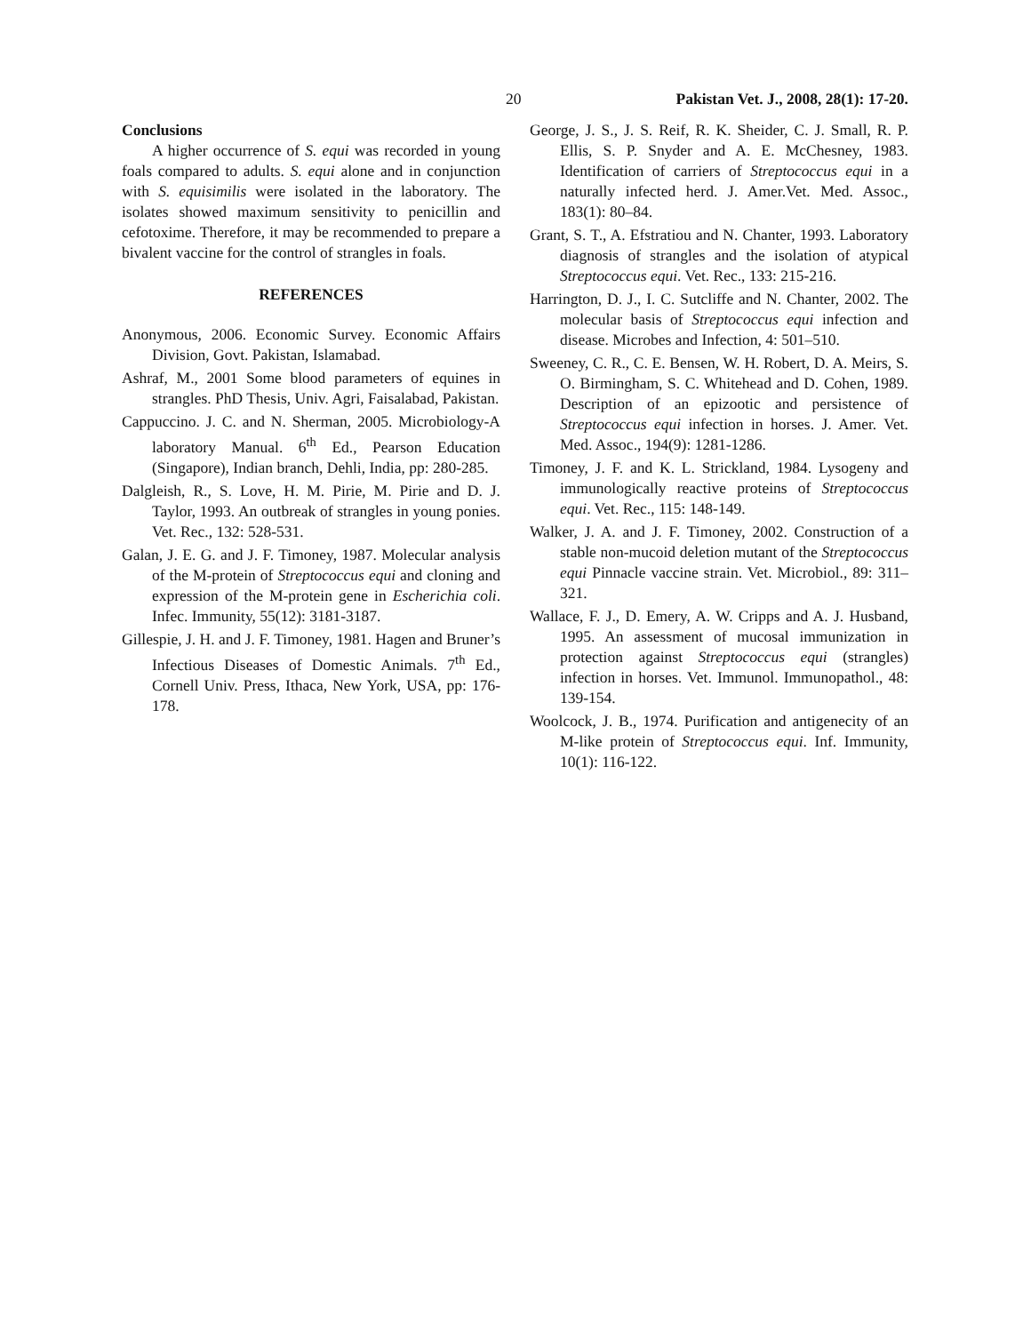20 Pakistan Vet. J., 2008, 28(1): 17-20.
Conclusions
A higher occurrence of S. equi was recorded in young foals compared to adults. S. equi alone and in conjunction with S. equisimilis were isolated in the laboratory. The isolates showed maximum sensitivity to penicillin and cefotoxime. Therefore, it may be recommended to prepare a bivalent vaccine for the control of strangles in foals.
REFERENCES
Anonymous, 2006. Economic Survey. Economic Affairs Division, Govt. Pakistan, Islamabad.
Ashraf, M., 2001 Some blood parameters of equines in strangles. PhD Thesis, Univ. Agri, Faisalabad, Pakistan.
Cappuccino. J. C. and N. Sherman, 2005. Microbiology-A laboratory Manual. 6<sup>th</sup> Ed., Pearson Education (Singapore), Indian branch, Dehli, India, pp: 280-285.
Dalgleish, R., S. Love, H. M. Pirie, M. Pirie and D. J. Taylor, 1993. An outbreak of strangles in young ponies. Vet. Rec., 132: 528-531.
Galan, J. E. G. and J. F. Timoney, 1987. Molecular analysis of the M-protein of Streptococcus equi and cloning and expression of the M-protein gene in Escherichia coli. Infec. Immunity, 55(12): 3181-3187.
Gillespie, J. H. and J. F. Timoney, 1981. Hagen and Bruner’s Infectious Diseases of Domestic Animals. 7<sup>th</sup> Ed., Cornell Univ. Press, Ithaca, New York, USA, pp: 176-178.
George, J. S., J. S. Reif, R. K. Sheider, C. J. Small, R. P. Ellis, S. P. Snyder and A. E. McChesney, 1983. Identification of carriers of Streptococcus equi in a naturally infected herd. J. Amer.Vet. Med. Assoc., 183(1): 80–84.
Grant, S. T., A. Efstratiou and N. Chanter, 1993. Laboratory diagnosis of strangles and the isolation of atypical Streptococcus equi. Vet. Rec., 133: 215-216.
Harrington, D. J., I. C. Sutcliffe and N. Chanter, 2002. The molecular basis of Streptococcus equi infection and disease. Microbes and Infection, 4: 501–510.
Sweeney, C. R., C. E. Bensen, W. H. Robert, D. A. Meirs, S. O. Birmingham, S. C. Whitehead and D. Cohen, 1989. Description of an epizootic and persistence of Streptococcus equi infection in horses. J. Amer. Vet. Med. Assoc., 194(9): 1281-1286.
Timoney, J. F. and K. L. Strickland, 1984. Lysogeny and immunologically reactive proteins of Streptococcus equi. Vet. Rec., 115: 148-149.
Walker, J. A. and J. F. Timoney, 2002. Construction of a stable non-mucoid deletion mutant of the Streptococcus equi Pinnacle vaccine strain. Vet. Microbiol., 89: 311–321.
Wallace, F. J., D. Emery, A. W. Cripps and A. J. Husband, 1995. An assessment of mucosal immunization in protection against Streptococcus equi (strangles) infection in horses. Vet. Immunol. Immunopathol., 48: 139-154.
Woolcock, J. B., 1974. Purification and antigenecity of an M-like protein of Streptococcus equi. Inf. Immunity, 10(1): 116-122.